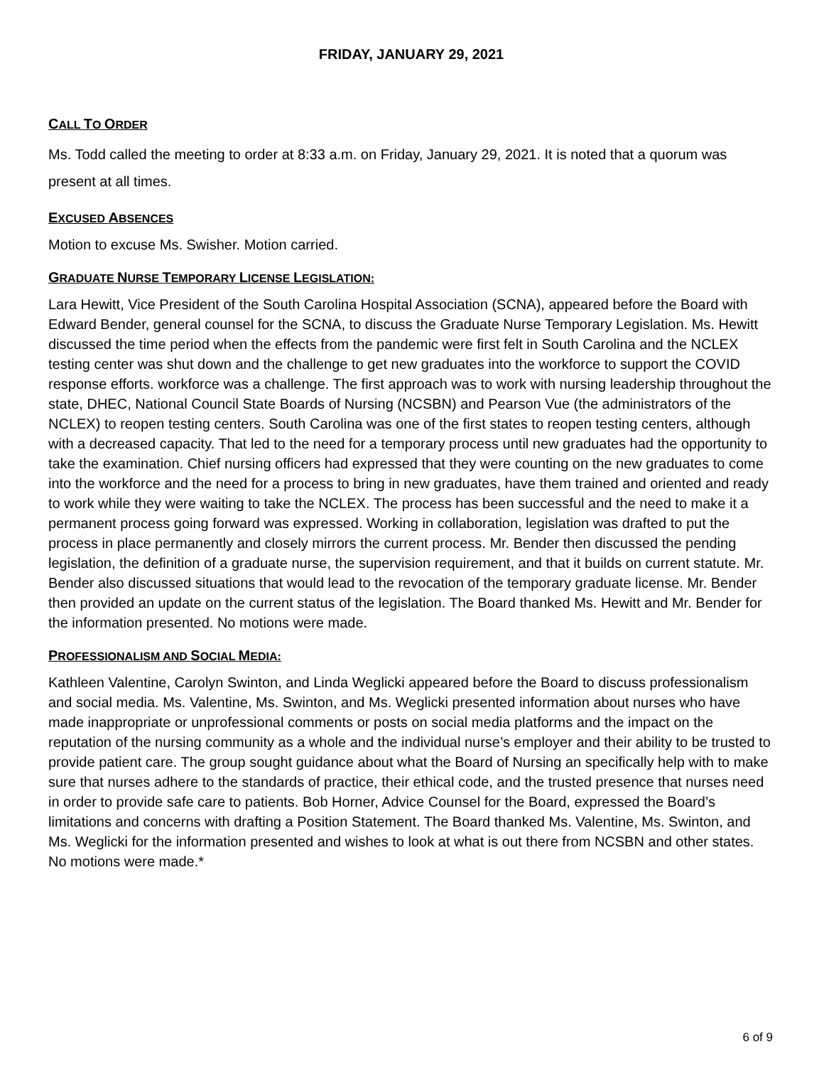FRIDAY, JANUARY 29, 2021
CALL TO ORDER
Ms. Todd called the meeting to order at 8:33 a.m. on Friday, January 29, 2021. It is noted that a quorum was present at all times.
EXCUSED ABSENCES
Motion to excuse Ms. Swisher. Motion carried.
GRADUATE NURSE TEMPORARY LICENSE LEGISLATION:
Lara Hewitt, Vice President of the South Carolina Hospital Association (SCNA), appeared before the Board with Edward Bender, general counsel for the SCNA, to discuss the Graduate Nurse Temporary Legislation. Ms. Hewitt discussed the time period when the effects from the pandemic were first felt in South Carolina and the NCLEX testing center was shut down and the challenge to get new graduates into the workforce to support the COVID response efforts. workforce was a challenge. The first approach was to work with nursing leadership throughout the state, DHEC, National Council State Boards of Nursing (NCSBN) and Pearson Vue (the administrators of the NCLEX) to reopen testing centers. South Carolina was one of the first states to reopen testing centers, although with a decreased capacity. That led to the need for a temporary process until new graduates had the opportunity to take the examination. Chief nursing officers had expressed that they were counting on the new graduates to come into the workforce and the need for a process to bring in new graduates, have them trained and oriented and ready to work while they were waiting to take the NCLEX. The process has been successful and the need to make it a permanent process going forward was expressed. Working in collaboration, legislation was drafted to put the process in place permanently and closely mirrors the current process. Mr. Bender then discussed the pending legislation, the definition of a graduate nurse, the supervision requirement, and that it builds on current statute. Mr. Bender also discussed situations that would lead to the revocation of the temporary graduate license. Mr. Bender then provided an update on the current status of the legislation. The Board thanked Ms. Hewitt and Mr. Bender for the information presented. No motions were made.
PROFESSIONALISM AND SOCIAL MEDIA:
Kathleen Valentine, Carolyn Swinton, and Linda Weglicki appeared before the Board to discuss professionalism and social media. Ms. Valentine, Ms. Swinton, and Ms. Weglicki presented information about nurses who have made inappropriate or unprofessional comments or posts on social media platforms and the impact on the reputation of the nursing community as a whole and the individual nurse’s employer and their ability to be trusted to provide patient care. The group sought guidance about what the Board of Nursing an specifically help with to make sure that nurses adhere to the standards of practice, their ethical code, and the trusted presence that nurses need in order to provide safe care to patients. Bob Horner, Advice Counsel for the Board, expressed the Board’s limitations and concerns with drafting a Position Statement. The Board thanked Ms. Valentine, Ms. Swinton, and Ms. Weglicki for the information presented and wishes to look at what is out there from NCSBN and other states. No motions were made.*
6 of 9